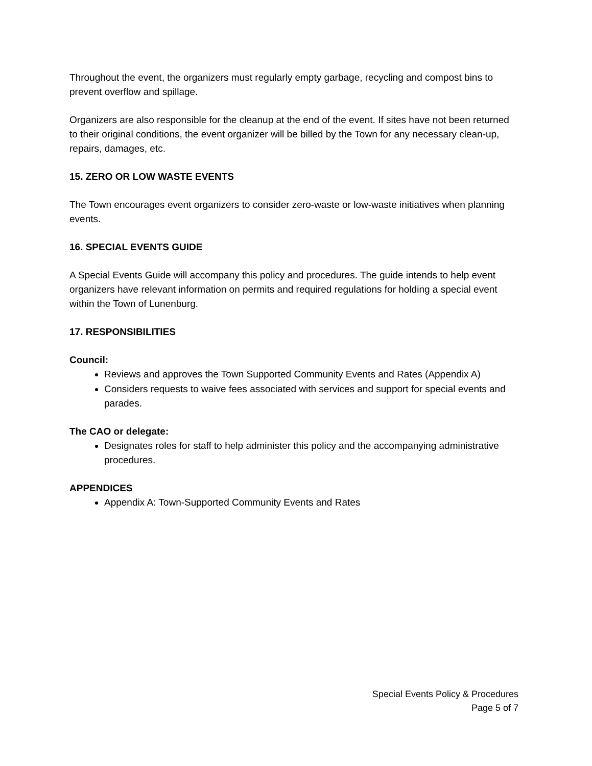Throughout the event, the organizers must regularly empty garbage, recycling and compost bins to prevent overflow and spillage.
Organizers are also responsible for the cleanup at the end of the event. If sites have not been returned to their original conditions, the event organizer will be billed by the Town for any necessary clean-up, repairs, damages, etc.
15. ZERO OR LOW WASTE EVENTS
The Town encourages event organizers to consider zero-waste or low-waste initiatives when planning events.
16. SPECIAL EVENTS GUIDE
A Special Events Guide will accompany this policy and procedures. The guide intends to help event organizers have relevant information on permits and required regulations for holding a special event within the Town of Lunenburg.
17. RESPONSIBILITIES
Council:
Reviews and approves the Town Supported Community Events and Rates (Appendix A)
Considers requests to waive fees associated with services and support for special events and parades.
The CAO or delegate:
Designates roles for staff to help administer this policy and the accompanying administrative procedures.
APPENDICES
Appendix A: Town-Supported Community Events and Rates
Special Events Policy & Procedures
Page 5 of 7